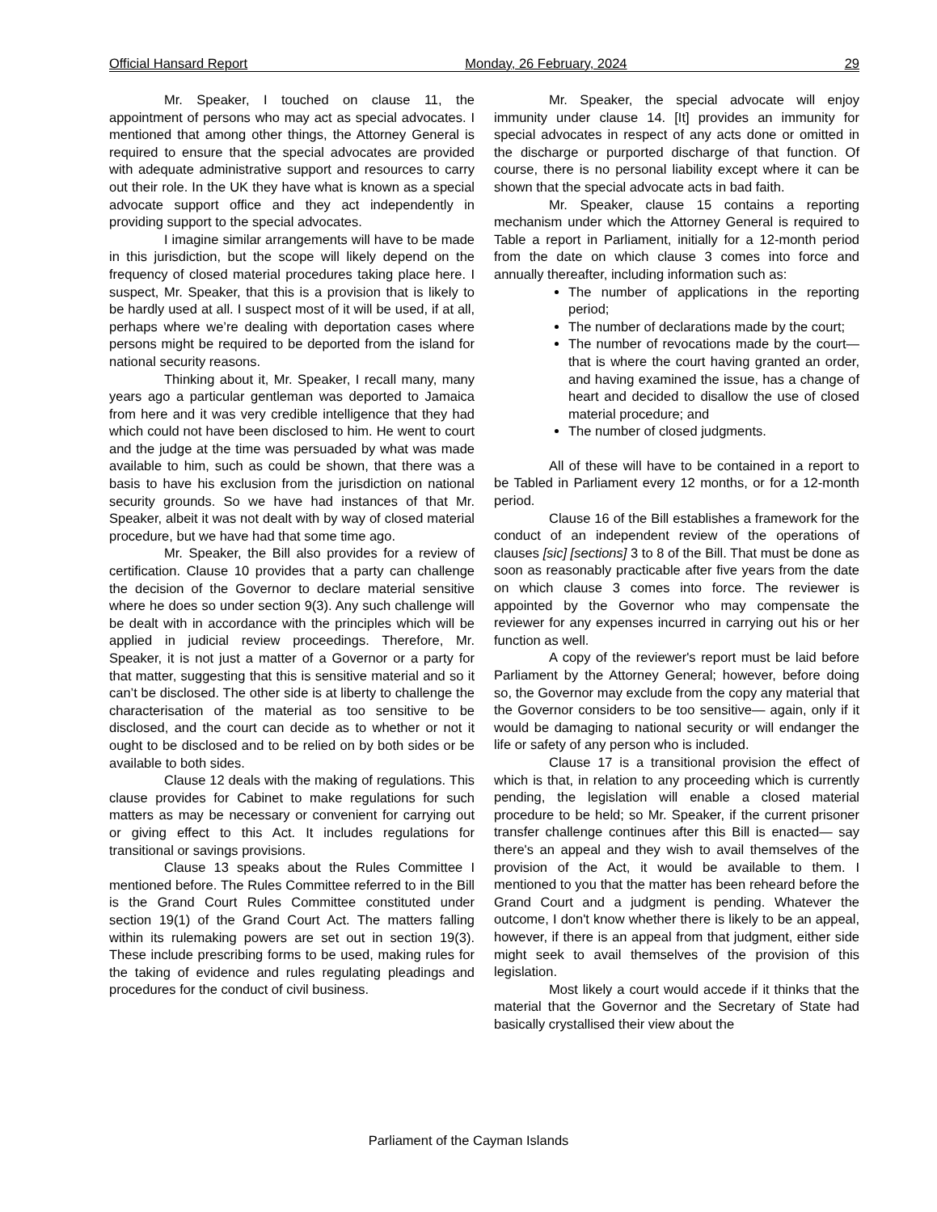Official Hansard Report Monday, 26 February, 2024 29
Mr. Speaker, I touched on clause 11, the appointment of persons who may act as special advocates. I mentioned that among other things, the Attorney General is required to ensure that the special advocates are provided with adequate administrative support and resources to carry out their role. In the UK they have what is known as a special advocate support office and they act independently in providing support to the special advocates.
I imagine similar arrangements will have to be made in this jurisdiction, but the scope will likely depend on the frequency of closed material procedures taking place here. I suspect, Mr. Speaker, that this is a provision that is likely to be hardly used at all. I suspect most of it will be used, if at all, perhaps where we’re dealing with deportation cases where persons might be required to be deported from the island for national security reasons.
Thinking about it, Mr. Speaker, I recall many, many years ago a particular gentleman was deported to Jamaica from here and it was very credible intelligence that they had which could not have been disclosed to him. He went to court and the judge at the time was persuaded by what was made available to him, such as could be shown, that there was a basis to have his exclusion from the jurisdiction on national security grounds. So we have had instances of that Mr. Speaker, albeit it was not dealt with by way of closed material procedure, but we have had that some time ago.
Mr. Speaker, the Bill also provides for a review of certification. Clause 10 provides that a party can challenge the decision of the Governor to declare material sensitive where he does so under section 9(3). Any such challenge will be dealt with in accordance with the principles which will be applied in judicial review proceedings. Therefore, Mr. Speaker, it is not just a matter of a Governor or a party for that matter, suggesting that this is sensitive material and so it can’t be disclosed. The other side is at liberty to challenge the characterisation of the material as too sensitive to be disclosed, and the court can decide as to whether or not it ought to be disclosed and to be relied on by both sides or be available to both sides.
Clause 12 deals with the making of regulations. This clause provides for Cabinet to make regulations for such matters as may be necessary or convenient for carrying out or giving effect to this Act. It includes regulations for transitional or savings provisions.
Clause 13 speaks about the Rules Committee I mentioned before. The Rules Committee referred to in the Bill is the Grand Court Rules Committee constituted under section 19(1) of the Grand Court Act. The matters falling within its rulemaking powers are set out in section 19(3). These include prescribing forms to be used, making rules for the taking of evidence and rules regulating pleadings and procedures for the conduct of civil business.
Mr. Speaker, the special advocate will enjoy immunity under clause 14. [It] provides an immunity for special advocates in respect of any acts done or omitted in the discharge or purported discharge of that function. Of course, there is no personal liability except where it can be shown that the special advocate acts in bad faith.
Mr. Speaker, clause 15 contains a reporting mechanism under which the Attorney General is required to Table a report in Parliament, initially for a 12-month period from the date on which clause 3 comes into force and annually thereafter, including information such as:
The number of applications in the reporting period;
The number of declarations made by the court;
The number of revocations made by the court— that is where the court having granted an order, and having examined the issue, has a change of heart and decided to disallow the use of closed material procedure; and
The number of closed judgments.
All of these will have to be contained in a report to be Tabled in Parliament every 12 months, or for a 12-month period.
Clause 16 of the Bill establishes a framework for the conduct of an independent review of the operations of clauses [sic] [sections] 3 to 8 of the Bill. That must be done as soon as reasonably practicable after five years from the date on which clause 3 comes into force. The reviewer is appointed by the Governor who may compensate the reviewer for any expenses incurred in carrying out his or her function as well.
A copy of the reviewer's report must be laid before Parliament by the Attorney General; however, before doing so, the Governor may exclude from the copy any material that the Governor considers to be too sensitive— again, only if it would be damaging to national security or will endanger the life or safety of any person who is included.
Clause 17 is a transitional provision the effect of which is that, in relation to any proceeding which is currently pending, the legislation will enable a closed material procedure to be held; so Mr. Speaker, if the current prisoner transfer challenge continues after this Bill is enacted— say there's an appeal and they wish to avail themselves of the provision of the Act, it would be available to them. I mentioned to you that the matter has been reheard before the Grand Court and a judgment is pending. Whatever the outcome, I don't know whether there is likely to be an appeal, however, if there is an appeal from that judgment, either side might seek to avail themselves of the provision of this legislation.
Most likely a court would accede if it thinks that the material that the Governor and the Secretary of State had basically crystallised their view about the
Parliament of the Cayman Islands